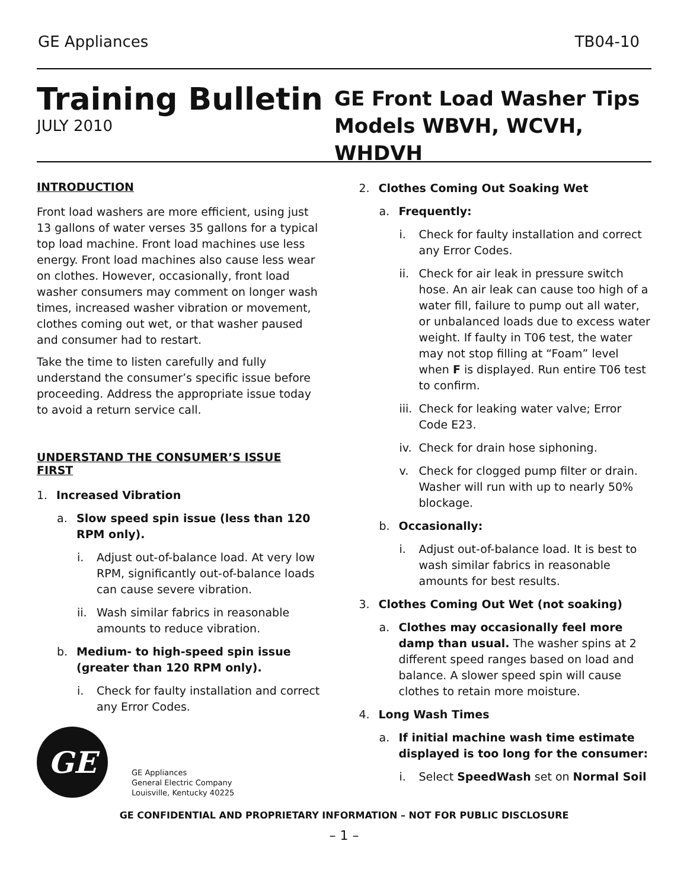GE Appliances TB04-10
Training Bulletin
JULY 2010
GE Front Load Washer Tips
Models WBVH, WCVH, WHDVH
INTRODUCTION
Front load washers are more efficient, using just 13 gallons of water verses 35 gallons for a typical top load machine. Front load machines use less energy. Front load machines also cause less wear on clothes. However, occasionally, front load washer consumers may comment on longer wash times, increased washer vibration or movement, clothes coming out wet, or that washer paused and consumer had to restart.
Take the time to listen carefully and fully understand the consumer’s specific issue before proceeding. Address the appropriate issue today to avoid a return service call.
UNDERSTAND THE CONSUMER’S ISSUE FIRST
1. Increased Vibration
a. Slow speed spin issue (less than 120 RPM only).
i. Adjust out-of-balance load. At very low RPM, significantly out-of-balance loads can cause severe vibration.
ii. Wash similar fabrics in reasonable amounts to reduce vibration.
b. Medium- to high-speed spin issue (greater than 120 RPM only).
i. Check for faulty installation and correct any Error Codes.
GE
GE Appliances
General Electric Company
Louisville, Kentucky 40225
2. Clothes Coming Out Soaking Wet
a. Frequently:
i. Check for faulty installation and correct any Error Codes.
ii. Check for air leak in pressure switch hose. An air leak can cause too high of a water fill, failure to pump out all water, or unbalanced loads due to excess water weight. If faulty in T06 test, the water may not stop filling at “Foam” level when F is displayed. Run entire T06 test to confirm.
iii. Check for leaking water valve; Error Code E23.
iv. Check for drain hose siphoning.
v. Check for clogged pump filter or drain. Washer will run with up to nearly 50% blockage.
b. Occasionally:
i. Adjust out-of-balance load. It is best to wash similar fabrics in reasonable amounts for best results.
3. Clothes Coming Out Wet (not soaking)
a. Clothes may occasionally feel more damp than usual. The washer spins at 2 different speed ranges based on load and balance. A slower speed spin will cause clothes to retain more moisture.
4. Long Wash Times
a. If initial machine wash time estimate displayed is too long for the consumer:
i. Select SpeedWash set on Normal Soil
GE CONFIDENTIAL AND PROPRIETARY INFORMATION – NOT FOR PUBLIC DISCLOSURE
– 1 –